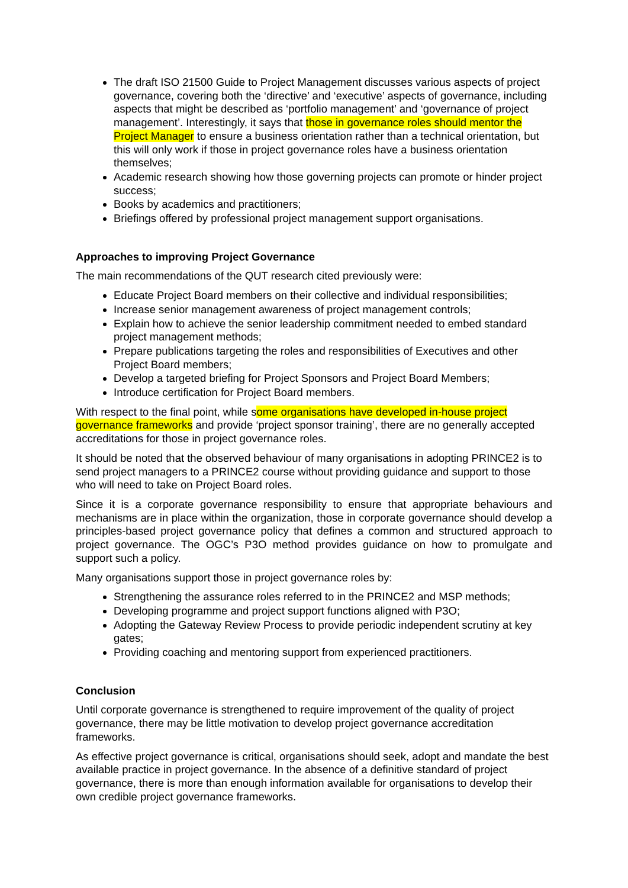The draft ISO 21500 Guide to Project Management discusses various aspects of project governance, covering both the ‘directive’ and ‘executive’ aspects of governance, including aspects that might be described as ‘portfolio management’ and ‘governance of project management’. Interestingly, it says that those in governance roles should mentor the Project Manager to ensure a business orientation rather than a technical orientation, but this will only work if those in project governance roles have a business orientation themselves;
Academic research showing how those governing projects can promote or hinder project success;
Books by academics and practitioners;
Briefings offered by professional project management support organisations.
Approaches to improving Project Governance
The main recommendations of the QUT research cited previously were:
Educate Project Board members on their collective and individual responsibilities;
Increase senior management awareness of project management controls;
Explain how to achieve the senior leadership commitment needed to embed standard project management methods;
Prepare publications targeting the roles and responsibilities of Executives and other Project Board members;
Develop a targeted briefing for Project Sponsors and Project Board Members;
Introduce certification for Project Board members.
With respect to the final point, while some organisations have developed in-house project governance frameworks and provide ‘project sponsor training’, there are no generally accepted accreditations for those in project governance roles.
It should be noted that the observed behaviour of many organisations in adopting PRINCE2 is to send project managers to a PRINCE2 course without providing guidance and support to those who will need to take on Project Board roles.
Since it is a corporate governance responsibility to ensure that appropriate behaviours and mechanisms are in place within the organization, those in corporate governance should develop a principles-based project governance policy that defines a common and structured approach to project governance. The OGC’s P3O method provides guidance on how to promulgate and support such a policy.
Many organisations support those in project governance roles by:
Strengthening the assurance roles referred to in the PRINCE2 and MSP methods;
Developing programme and project support functions aligned with P3O;
Adopting the Gateway Review Process to provide periodic independent scrutiny at key gates;
Providing coaching and mentoring support from experienced practitioners.
Conclusion
Until corporate governance is strengthened to require improvement of the quality of project governance, there may be little motivation to develop project governance accreditation frameworks.
As effective project governance is critical, organisations should seek, adopt and mandate the best available practice in project governance. In the absence of a definitive standard of project governance, there is more than enough information available for organisations to develop their own credible project governance frameworks.